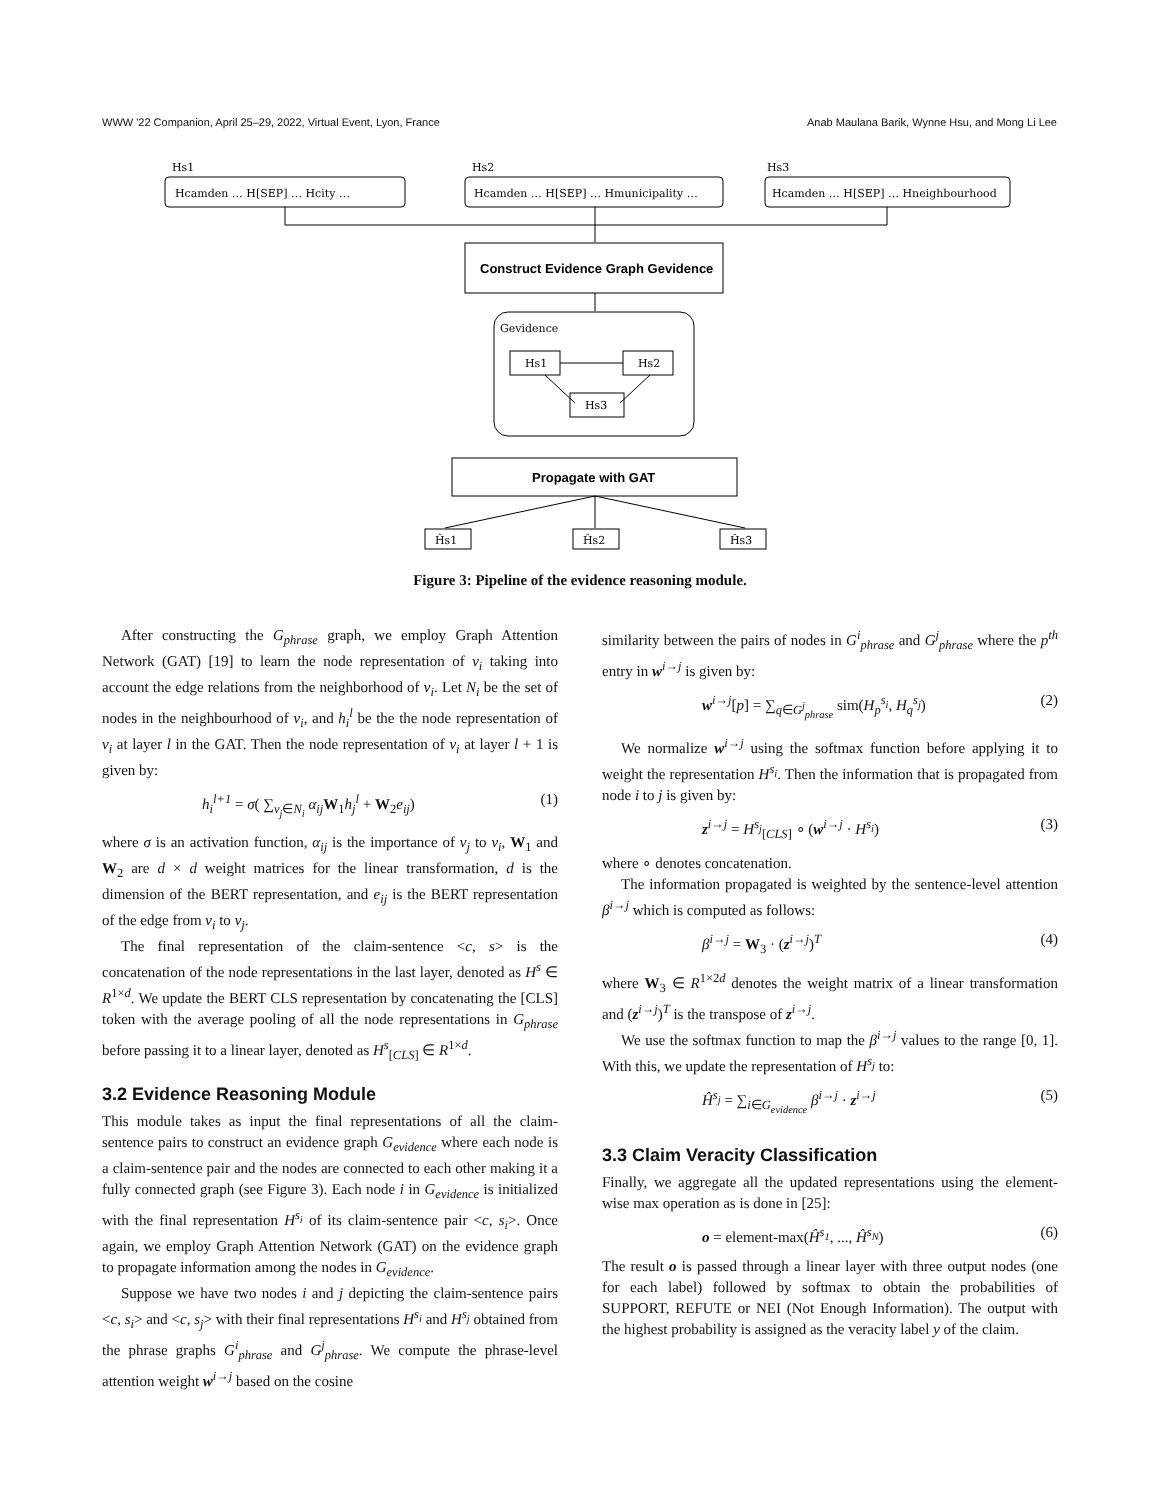WWW '22 Companion, April 25–29, 2022, Virtual Event, Lyon, France Anab Maulana Barik, Wynne Hsu, and Mong Li Lee
Hs1
Hs2
Hs3
Hcamden … H[SEP] … Hcity …
Hcamden … H[SEP] … Hmunicipality …
Hcamden … H[SEP] … Hneighbourhood
Construct Evidence Graph Gevidence
Gevidence
Hs1
Hs2
Hs3
Propagate with GAT
Ĥs1
Ĥs2
Ĥs3
Figure 3: Pipeline of the evidence reasoning module.
After constructing the G<sub>phrase</sub> graph, we employ Graph Attention Network (GAT) [19] to learn the node representation of v<sub>i</sub> taking into account the edge relations from the neighborhood of v<sub>i</sub>. Let N<sub>i</sub> be the set of nodes in the neighbourhood of v<sub>i</sub>, and h<sub>i</sub><sup>l</sup> be the the node representation of v<sub>i</sub> at layer l in the GAT. Then the node representation of v<sub>i</sub> at layer l + 1 is given by:
h<sub>i</sub><sup>l+1</sup> = σ( ∑<sub>v<sub>j</sub>∈N<sub>i</sub></sub> α<sub>ij</sub> W<sub>1</sub>h<sub>j</sub><sup>l</sup> + W<sub>2</sub>e<sub>ij</sub>) (1)
where σ is an activation function, α<sub>ij</sub> is the importance of v<sub>j</sub> to v<sub>i</sub>, W<sub>1</sub> and W<sub>2</sub> are d × d weight matrices for the linear transformation, d is the dimension of the BERT representation, and e<sub>ij</sub> is the BERT representation of the edge from v<sub>i</sub> to v<sub>j</sub>.
The final representation of the claim-sentence <c, s> is the concatenation of the node representations in the last layer, denoted as H<sup>s</sup> ∈ R<sup>1×d</sup>. We update the BERT CLS representation by concatenating the [CLS] token with the average pooling of all the node representations in G<sub>phrase</sub> before passing it to a linear layer, denoted as H<sup>s</sup><sub>[CLS]</sub> ∈ R<sup>1×d</sup>.
3.2 Evidence Reasoning Module
This module takes as input the final representations of all the claim-sentence pairs to construct an evidence graph G<sub>evidence</sub> where each node is a claim-sentence pair and the nodes are connected to each other making it a fully connected graph (see Figure 3). Each node i in G<sub>evidence</sub> is initialized with the final representation H<sup>s<sub>i</sub></sup> of its claim-sentence pair <c, s<sub>i</sub>>. Once again, we employ Graph Attention Network (GAT) on the evidence graph to propagate information among the nodes in G<sub>evidence</sub>.
Suppose we have two nodes i and j depicting the claim-sentence pairs <c, s<sub>i</sub>> and <c, s<sub>j</sub>> with their final representations H<sup>s<sub>i</sub></sup> and H<sup>s<sub>j</sub></sup> obtained from the phrase graphs G<sup>i</sup><sub>phrase</sub> and G<sup>j</sup><sub>phrase</sub>. We compute the phrase-level attention weight w<sup>i→j</sup> based on the cosine
similarity between the pairs of nodes in G<sup>i</sup><sub>phrase</sub> and G<sup>j</sup><sub>phrase</sub> where the p<sup>th</sup> entry in w<sup>i→j</sup> is given by:
w<sup>i→j</sup>[p] = ∑<sub>q∈G<sup>j</sup><sub>phrase</sub></sub> sim(H<sub>p</sub><sup>s<sub>i</sub></sup>, H<sub>q</sub><sup>s<sub>j</sub></sup>) (2)
We normalize w<sup>i→j</sup> using the softmax function before applying it to weight the representation H<sup>s<sub>i</sub></sup>. Then the information that is propagated from node i to j is given by:
z<sup>i→j</sup> = H<sup>s<sub>j</sub></sup><sub>[CLS]</sub> ∘ (w<sup>i→j</sup> · H<sup>s<sub>i</sub></sup>) (3)
where ∘ denotes concatenation.
The information propagated is weighted by the sentence-level attention β<sup>i→j</sup> which is computed as follows:
β<sup>i→j</sup> = W<sub>3</sub> · (z<sup>i→j</sup>)<sup>T</sup> (4)
where W<sub>3</sub> ∈ R<sup>1×2d</sup> denotes the weight matrix of a linear transformation and (z<sup>i→j</sup>)<sup>T</sup> is the transpose of z<sup>i→j</sup>.
We use the softmax function to map the β<sup>i→j</sup> values to the range [0, 1]. With this, we update the representation of H<sup>s<sub>j</sub></sup> to:
Ĥ<sup>s<sub>j</sub></sup> = ∑<sub>i∈G<sub>evidence</sub></sub> β<sup>i→j</sup> · z<sup>i→j</sup> (5)
3.3 Claim Veracity Classification
Finally, we aggregate all the updated representations using the element-wise max operation as is done in [25]:
o = element-max(Ĥ<sup>s<sub>1</sub></sup>, ..., Ĥ<sup>s<sub>N</sub></sup>) (6)
The result o is passed through a linear layer with three output nodes (one for each label) followed by softmax to obtain the probabilities of SUPPORT, REFUTE or NEI (Not Enough Information). The output with the highest probability is assigned as the veracity label y of the claim.